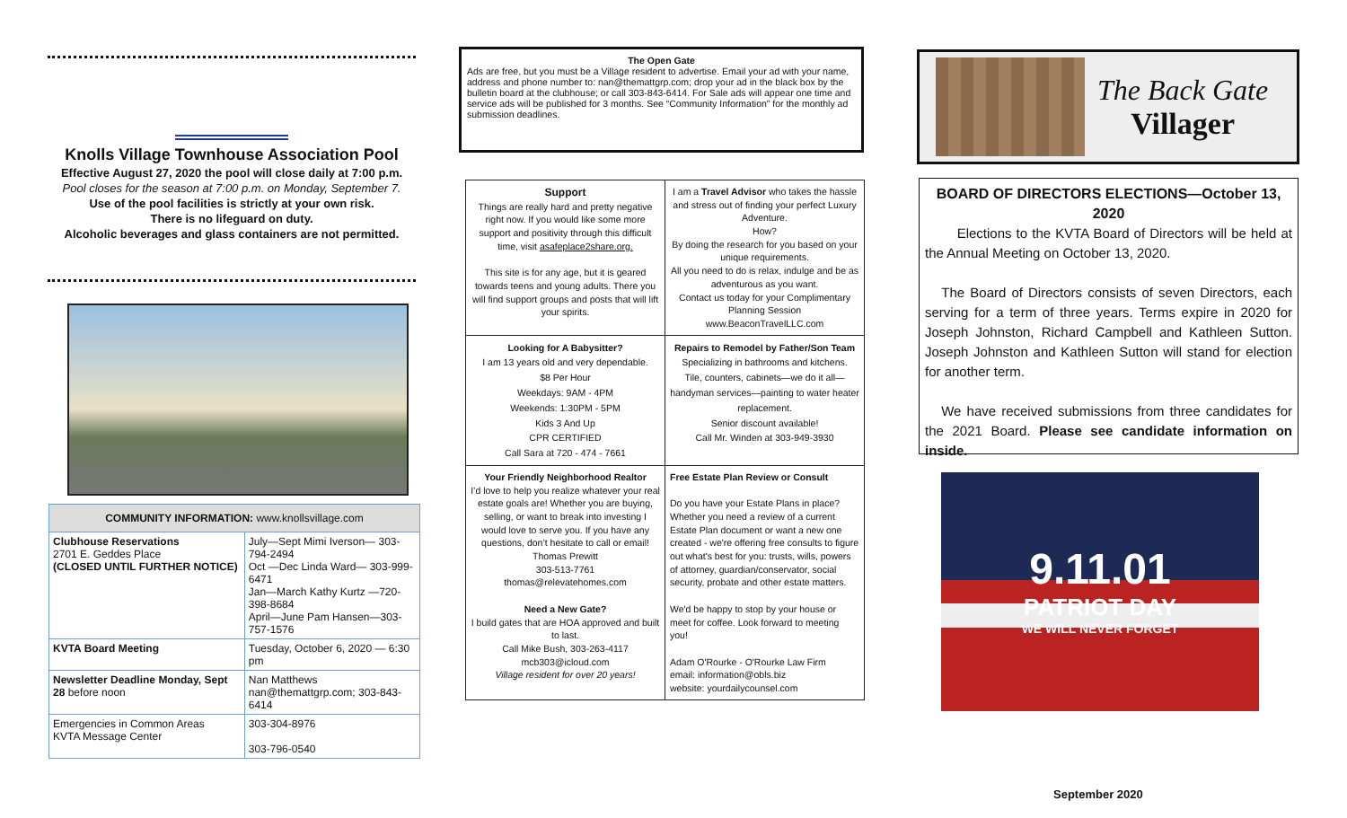Knolls Village Townhouse Association Pool
Effective August 27, 2020 the pool will close daily at 7:00 p.m.
Pool closes for the season at 7:00 p.m. on Monday, September 7.
Use of the pool facilities is strictly at your own risk.
There is no lifeguard on duty.
Alcoholic beverages and glass containers are not permitted.
| COMMUNITY INFORMATION: www.knollsvillage.com | |
| --- | --- |
| Clubhouse Reservations 2701 E. Geddes Place (CLOSED UNTIL FURTHER NOTICE) | July—Sept Mimi Iverson— 303-794-2494 Oct —Dec Linda Ward— 303-999-6471 Jan—March Kathy Kurtz —720-398-8684 April—June Pam Hansen—303-757-1576 |
| KVTA Board Meeting | Tuesday, October 6, 2020 — 6:30 pm |
| Newsletter Deadline Monday, Sept 28 before noon | Nan Matthews nan@themattgrp.com; 303-843-6414 |
| Emergencies in Common Areas KVTA Message Center | 303-304-8976 303-796-0540 |
The Open Gate
Ads are free, but you must be a Village resident to advertise. Email your ad with your name, address and phone number to: nan@themattgrp.com; drop your ad in the black box by the bulletin board at the clubhouse; or call 303-843-6414. For Sale ads will appear one time and service ads will be published for 3 months. See “Community Information” for the monthly ad submission deadlines.
| Support Things are really hard and pretty negative right now. If you would like some more support and positivity through this difficult time, visit asafeplace2share.org. This site is for any age, but it is geared towards teens and young adults. There you will find support groups and posts that will lift your spirits. | I am a Travel Advisor who takes the hassle and stress out of finding your perfect Luxury Adventure. How? By doing the research for you based on your unique requirements. All you need to do is relax, indulge and be as adventurous as you want. Contact us today for your Complimentary Planning Session www.BeaconTravelLLC.com |
| Looking for A Babysitter? I am 13 years old and very dependable. $8 Per Hour Weekdays: 9AM - 4PM Weekends: 1:30PM - 5PM Kids 3 And Up CPR CERTIFIED Call Sara at 720 - 474 - 7661 | Repairs to Remodel by Father/Son Team Specializing in bathrooms and kitchens. Tile, counters, cabinets—we do it all—handyman services—painting to water heater replacement. Senior discount available! Call Mr. Winden at 303-949-3930 |
| Your Friendly Neighborhood Realtor I’d love to help you realize whatever your real estate goals are! Whether you are buying, selling, or want to break into investing I would love to serve you. If you have any questions, don’t hesitate to call or email! Thomas Prewitt 303-513-7761 thomas@relevatehomes.com Need a New Gate? I build gates that are HOA approved and built to last. Call Mike Bush, 303-263-4117 mcb303@icloud.com Village resident for over 20 years! | Free Estate Plan Review or Consult Do you have your Estate Plans in place? Whether you need a review of a current Estate Plan document or want a new one created - we're offering free consults to figure out what's best for you: trusts, wills, powers of attorney, guardian/conservator, social security, probate and other estate matters. We'd be happy to stop by your house or meet for coffee. Look forward to meeting you! Adam O'Rourke - O'Rourke Law Firm email: information@obls.biz website: yourdailycounsel.com |
The Back Gate
Villager
BOARD OF DIRECTORS ELECTIONS—October 13, 2020
Elections to the KVTA Board of Directors will be held at the Annual Meeting on October 13, 2020.
The Board of Directors consists of seven Directors, each serving for a term of three years. Terms expire in 2020 for Joseph Johnston, Richard Campbell and Kathleen Sutton. Joseph Johnston and Kathleen Sutton will stand for election for another term.
We have received submissions from three candidates for the 2021 Board. Please see candidate information on inside.
9.11.01
PATRIOT DAY
WE WILL NEVER FORGET
September 2020